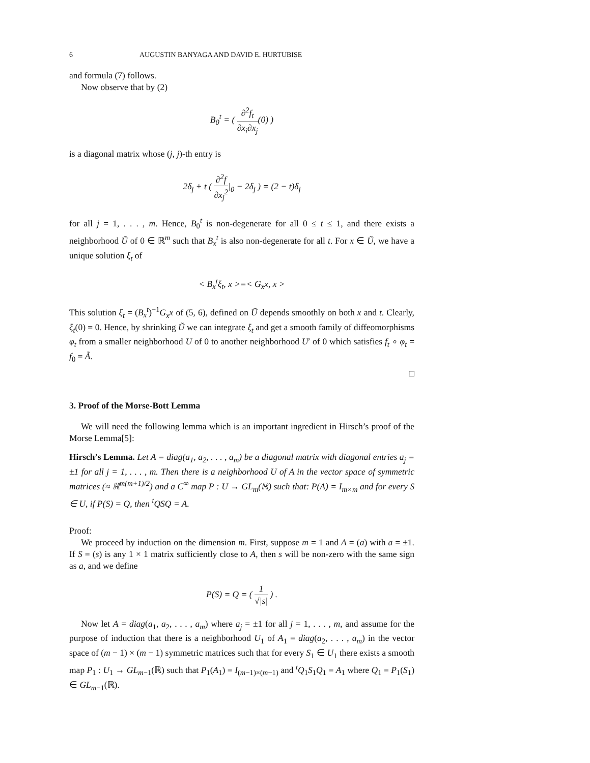6 AUGUSTIN BANYAGA AND DAVID E. HURTUBISE
and formula (7) follows.
Now observe that by (2)
B<sub>0</sub><sup>t</sup> = ( ∂<sup>2</sup>f<sub>t</sub> ∂x<sub>i</sub>∂x<sub>j</sub>(0) )
is a diagonal matrix whose (j, j)-th entry is
2δ<sub>j</sub> + t ( ∂<sup>2</sup>f ∂x<sub>j</sub><sup>2</sup>|<sub>0</sub> − 2δ<sub>j</sub> ) = (2 − t)δ<sub>j</sub>
for all j = 1, . . . , m. Hence, B<sub>0</sub><sup>t</sup> is non-degenerate for all 0 ≤ t ≤ 1, and there exists a neighborhood Ũ of 0 ∈ ℝ<sup>m</sup> such that B<sub>x</sub><sup>t</sup> is also non-degenerate for all t. For x ∈ Ũ, we have a unique solution ξ<sub>t</sub> of
< B<sub>x</sub><sup>t</sup>ξ<sub>t</sub>, x >=< G<sub>x</sub>x, x >
This solution ξ<sub>t</sub> = (B<sub>x</sub><sup>t</sup>)<sup>−1</sup>G<sub>x</sub>x of (5, 6), defined on Ũ depends smoothly on both x and t. Clearly, ξ<sub>t</sub>(0) = 0. Hence, by shrinking Ũ we can integrate ξ<sub>t</sub> and get a smooth family of diffeomorphisms φ<sub>t</sub> from a smaller neighborhood U of 0 to another neighborhood U′ of 0 which satisfies f<sub>t</sub> ∘ φ<sub>t</sub> = f<sub>0</sub> = Ã.
□
3. Proof of the Morse-Bott Lemma
We will need the following lemma which is an important ingredient in Hirsch’s proof of the Morse Lemma[5]:
Hirsch’s Lemma. Let A = diag(a<sub>1</sub>, a<sub>2</sub>, . . . , a<sub>m</sub>) be a diagonal matrix with diagonal entries a<sub>j</sub> = ±1 for all j = 1, . . . , m. Then there is a neighborhood U of A in the vector space of symmetric matrices (≈ ℝ<sup>m(m+1)/2</sup>) and a C<sup>∞</sup> map P : U → GL<sub>m</sub>(ℝ) such that: P(A) = I<sub>m×m</sub> and for every S ∈ U, if P(S) = Q, then <sup>t</sup>QSQ = A.
Proof:
We proceed by induction on the dimension m. First, suppose m = 1 and A = (a) with a = ±1. If S = (s) is any 1 × 1 matrix sufficiently close to A, then s will be non-zero with the same sign as a, and we define
P(S) = Q = ( 1 √|s| ) .
Now let A = diag(a<sub>1</sub>, a<sub>2</sub>, . . . , a<sub>m</sub>) where a<sub>j</sub> = ±1 for all j = 1, . . . , m, and assume for the purpose of induction that there is a neighborhood U<sub>1</sub> of A<sub>1</sub> = diag(a<sub>2</sub>, . . . , a<sub>m</sub>) in the vector space of (m − 1) × (m − 1) symmetric matrices such that for every S<sub>1</sub> ∈ U<sub>1</sub> there exists a smooth map P<sub>1</sub> : U<sub>1</sub> → GL<sub>m−1</sub>(ℝ) such that P<sub>1</sub>(A<sub>1</sub>) = I<sub>(m−1)×(m−1)</sub> and <sup>t</sup>Q<sub>1</sub>S<sub>1</sub>Q<sub>1</sub> = A<sub>1</sub> where Q<sub>1</sub> = P<sub>1</sub>(S<sub>1</sub>) ∈ GL<sub>m−1</sub>(ℝ).